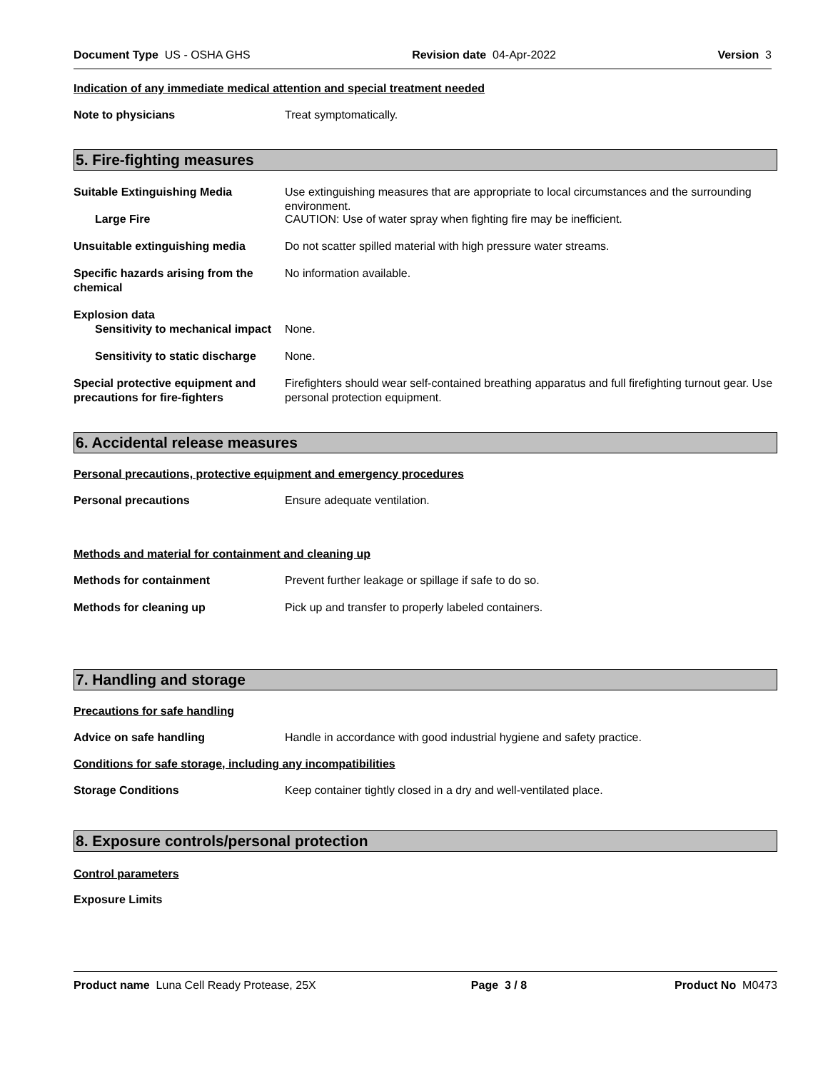Document Type US - OSHA GHS Revision date 04-Apr-2022 Version 3
Indication of any immediate medical attention and special treatment needed
Note to physicians Treat symptomatically.
5. Fire-fighting measures
Suitable Extinguishing Media Use extinguishing measures that are appropriate to local circumstances and the surrounding environment.
Large Fire CAUTION: Use of water spray when fighting fire may be inefficient.
Unsuitable extinguishing media Do not scatter spilled material with high pressure water streams.
Specific hazards arising from the chemical
No information available.
Explosion data
Sensitivity to mechanical impact
None.
Sensitivity to static discharge
None.
Special protective equipment and precautions for fire-fighters
Firefighters should wear self-contained breathing apparatus and full firefighting turnout gear. Use personal protection equipment.
6. Accidental release measures
Personal precautions, protective equipment and emergency procedures
Personal precautions Ensure adequate ventilation.
Methods and material for containment and cleaning up
Methods for containment Prevent further leakage or spillage if safe to do so.
Methods for cleaning up Pick up and transfer to properly labeled containers.
7. Handling and storage
Precautions for safe handling
Advice on safe handling Handle in accordance with good industrial hygiene and safety practice.
Conditions for safe storage, including any incompatibilities
Storage Conditions Keep container tightly closed in a dry and well-ventilated place.
8. Exposure controls/personal protection
Control parameters
Exposure Limits
Product name Luna Cell Ready Protease, 25X Page 3 / 8 Product No M0473